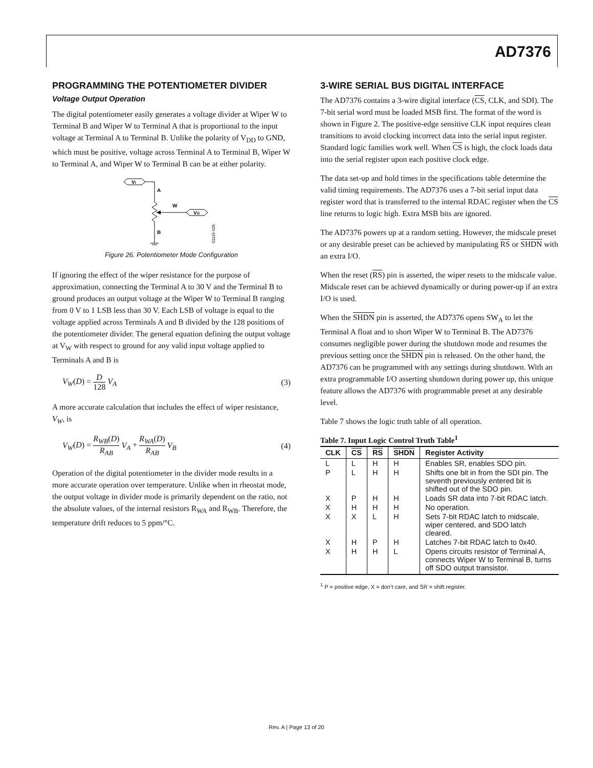AD7376
PROGRAMMING THE POTENTIOMETER DIVIDER
Voltage Output Operation
The digital potentiometer easily generates a voltage divider at Wiper W to Terminal B and Wiper W to Terminal A that is proportional to the input voltage at Terminal A to Terminal B. Unlike the polarity of V<sub>DD</sub> to GND, which must be positive, voltage across Terminal A to Terminal B, Wiper W to Terminal A, and Wiper W to Terminal B can be at either polarity.
VI
A
B
W
VO
01119-026
Figure 26. Potentiometer Mode Configuration
If ignoring the effect of the wiper resistance for the purpose of approximation, connecting the Terminal A to 30 V and the Terminal B to ground produces an output voltage at the Wiper W to Terminal B ranging from 0 V to 1 LSB less than 30 V. Each LSB of voltage is equal to the voltage applied across Terminals A and B divided by the 128 positions of the potentiometer divider. The general equation defining the output voltage at V<sub>W</sub> with respect to ground for any valid input voltage applied to Terminals A and B is
V<sub>W</sub>(D) = D 128 V<sub>A</sub> (3)
A more accurate calculation that includes the effect of wiper resistance, V<sub>W</sub>, is
V<sub>W</sub>(D) = R<sub>WB</sub>(D) R<sub>AB</sub> V<sub>A</sub> + R<sub>WA</sub>(D) R<sub>AB</sub> V<sub>B</sub> (4)
Operation of the digital potentiometer in the divider mode results in a more accurate operation over temperature. Unlike when in rheostat mode, the output voltage in divider mode is primarily dependent on the ratio, not the absolute values, of the internal resistors R<sub>WA</sub> and R<sub>WB</sub>. Therefore, the temperature drift reduces to 5 ppm/°C.
3-WIRE SERIAL BUS DIGITAL INTERFACE
The AD7376 contains a 3-wire digital interface (CS, CLK, and SDI). The 7-bit serial word must be loaded MSB first. The format of the word is shown in Figure 2. The positive-edge sensitive CLK input requires clean transitions to avoid clocking incorrect data into the serial input register. Standard logic families work well. When CS is high, the clock loads data into the serial register upon each positive clock edge.
The data set-up and hold times in the specifications table determine the valid timing requirements. The AD7376 uses a 7-bit serial input data register word that is transferred to the internal RDAC register when the CS line returns to logic high. Extra MSB bits are ignored.
The AD7376 powers up at a random setting. However, the midscale preset or any desirable preset can be achieved by manipulating RS or SHDN with an extra I/O.
When the reset (RS) pin is asserted, the wiper resets to the midscale value. Midscale reset can be achieved dynamically or during power-up if an extra I/O is used.
When the SHDN pin is asserted, the AD7376 opens SW<sub>A</sub> to let the Terminal A float and to short Wiper W to Terminal B. The AD7376 consumes negligible power during the shutdown mode and resumes the previous setting once the SHDN pin is released. On the other hand, the AD7376 can be programmed with any settings during shutdown. With an extra programmable I/O asserting shutdown during power up, this unique feature allows the AD7376 with programmable preset at any desirable level.
Table 7 shows the logic truth table of all operation.
Table 7. Input Logic Control Truth Table<sup>1</sup>
| CLK | CS | RS | SHDN | Register Activity |
| --- | --- | --- | --- | --- |
| L | L | H | H | Enables SR, enables SDO pin. |
| P | L | H | H | Shifts one bit in from the SDI pin. The seventh previously entered bit is shifted out of the SDO pin. |
| X | P | H | H | Loads SR data into 7-bit RDAC latch. |
| X | H | H | H | No operation. |
| X | X | L | H | Sets 7-bit RDAC latch to midscale, wiper centered, and SDO latch cleared. |
| X | H | P | H | Latches 7-bit RDAC latch to 0x40. |
| X | H | H | L | Opens circuits resistor of Terminal A, connects Wiper W to Terminal B, turns off SDO output transistor. |
<sup>1</sup> P = positive edge, X = don’t care, and SR = shift register.
Rev. A | Page 13 of 20